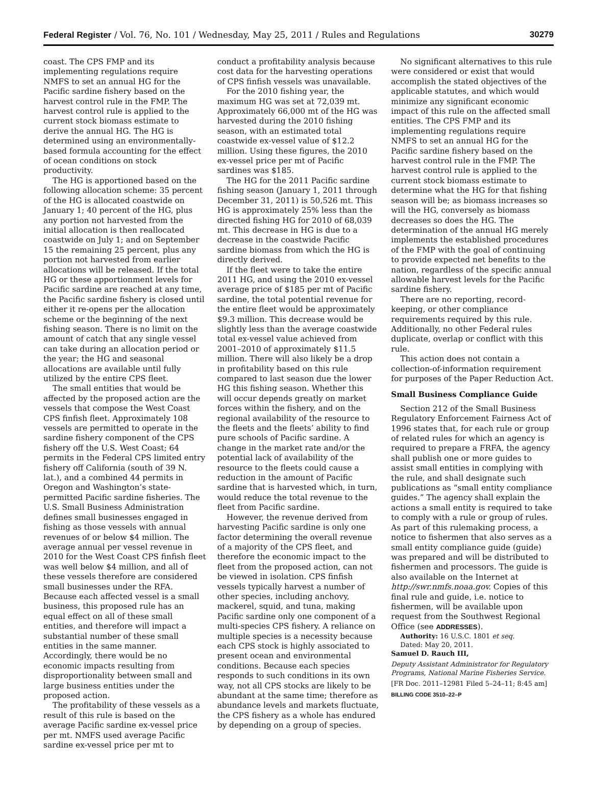Federal Register / Vol. 76, No. 101 / Wednesday, May 25, 2011 / Rules and Regulations 30279
coast. The CPS FMP and its implementing regulations require NMFS to set an annual HG for the Pacific sardine fishery based on the harvest control rule in the FMP. The harvest control rule is applied to the current stock biomass estimate to derive the annual HG. The HG is determined using an environmentally-based formula accounting for the effect of ocean conditions on stock productivity.
The HG is apportioned based on the following allocation scheme: 35 percent of the HG is allocated coastwide on January 1; 40 percent of the HG, plus any portion not harvested from the initial allocation is then reallocated coastwide on July 1; and on September 15 the remaining 25 percent, plus any portion not harvested from earlier allocations will be released. If the total HG or these apportionment levels for Pacific sardine are reached at any time, the Pacific sardine fishery is closed until either it re-opens per the allocation scheme or the beginning of the next fishing season. There is no limit on the amount of catch that any single vessel can take during an allocation period or the year; the HG and seasonal allocations are available until fully utilized by the entire CPS fleet.
The small entities that would be affected by the proposed action are the vessels that compose the West Coast CPS finfish fleet. Approximately 108 vessels are permitted to operate in the sardine fishery component of the CPS fishery off the U.S. West Coast; 64 permits in the Federal CPS limited entry fishery off California (south of 39 N. lat.), and a combined 44 permits in Oregon and Washington’s state-permitted Pacific sardine fisheries. The U.S. Small Business Administration defines small businesses engaged in fishing as those vessels with annual revenues of or below $4 million. The average annual per vessel revenue in 2010 for the West Coast CPS finfish fleet was well below $4 million, and all of these vessels therefore are considered small businesses under the RFA. Because each affected vessel is a small business, this proposed rule has an equal effect on all of these small entities, and therefore will impact a substantial number of these small entities in the same manner. Accordingly, there would be no economic impacts resulting from disproportionality between small and large business entities under the proposed action.
The profitability of these vessels as a result of this rule is based on the average Pacific sardine ex-vessel price per mt. NMFS used average Pacific sardine ex-vessel price per mt to
conduct a profitability analysis because cost data for the harvesting operations of CPS finfish vessels was unavailable.
For the 2010 fishing year, the maximum HG was set at 72,039 mt. Approximately 66,000 mt of the HG was harvested during the 2010 fishing season, with an estimated total coastwide ex-vessel value of $12.2 million. Using these figures, the 2010 ex-vessel price per mt of Pacific sardines was $185.
The HG for the 2011 Pacific sardine fishing season (January 1, 2011 through December 31, 2011) is 50,526 mt. This HG is approximately 25% less than the directed fishing HG for 2010 of 68,039 mt. This decrease in HG is due to a decrease in the coastwide Pacific sardine biomass from which the HG is directly derived.
If the fleet were to take the entire 2011 HG, and using the 2010 ex-vessel average price of $185 per mt of Pacific sardine, the total potential revenue for the entire fleet would be approximately $9.3 million. This decrease would be slightly less than the average coastwide total ex-vessel value achieved from 2001–2010 of approximately $11.5 million. There will also likely be a drop in profitability based on this rule compared to last season due the lower HG this fishing season. Whether this will occur depends greatly on market forces within the fishery, and on the regional availability of the resource to the fleets and the fleets’ ability to find pure schools of Pacific sardine. A change in the market rate and/or the potential lack of availability of the resource to the fleets could cause a reduction in the amount of Pacific sardine that is harvested which, in turn, would reduce the total revenue to the fleet from Pacific sardine.
However, the revenue derived from harvesting Pacific sardine is only one factor determining the overall revenue of a majority of the CPS fleet, and therefore the economic impact to the fleet from the proposed action, can not be viewed in isolation. CPS finfish vessels typically harvest a number of other species, including anchovy, mackerel, squid, and tuna, making Pacific sardine only one component of a multi-species CPS fishery. A reliance on multiple species is a necessity because each CPS stock is highly associated to present ocean and environmental conditions. Because each species responds to such conditions in its own way, not all CPS stocks are likely to be abundant at the same time; therefore as abundance levels and markets fluctuate, the CPS fishery as a whole has endured by depending on a group of species.
No significant alternatives to this rule were considered or exist that would accomplish the stated objectives of the applicable statutes, and which would minimize any significant economic impact of this rule on the affected small entities. The CPS FMP and its implementing regulations require NMFS to set an annual HG for the Pacific sardine fishery based on the harvest control rule in the FMP. The harvest control rule is applied to the current stock biomass estimate to determine what the HG for that fishing season will be; as biomass increases so will the HG, conversely as biomass decreases so does the HG. The determination of the annual HG merely implements the established procedures of the FMP with the goal of continuing to provide expected net benefits to the nation, regardless of the specific annual allowable harvest levels for the Pacific sardine fishery.
There are no reporting, record-keeping, or other compliance requirements required by this rule. Additionally, no other Federal rules duplicate, overlap or conflict with this rule.
This action does not contain a collection-of-information requirement for purposes of the Paper Reduction Act.
Small Business Compliance Guide
Section 212 of the Small Business Regulatory Enforcement Fairness Act of 1996 states that, for each rule or group of related rules for which an agency is required to prepare a FRFA, the agency shall publish one or more guides to assist small entities in complying with the rule, and shall designate such publications as “small entity compliance guides.” The agency shall explain the actions a small entity is required to take to comply with a rule or group of rules. As part of this rulemaking process, a notice to fishermen that also serves as a small entity compliance guide (guide) was prepared and will be distributed to fishermen and processors. The guide is also available on the Internet at http://swr.nmfs.noaa.gov. Copies of this final rule and guide, i.e. notice to fishermen, will be available upon request from the Southwest Regional Office (see ADDRESSES).
Authority: 16 U.S.C. 1801 et seq.
Dated: May 20, 2011.
Samuel D. Rauch III,
Deputy Assistant Administrator for Regulatory Programs, National Marine Fisheries Service.
[FR Doc. 2011–12981 Filed 5–24–11; 8:45 am]
BILLING CODE 3510–22–P